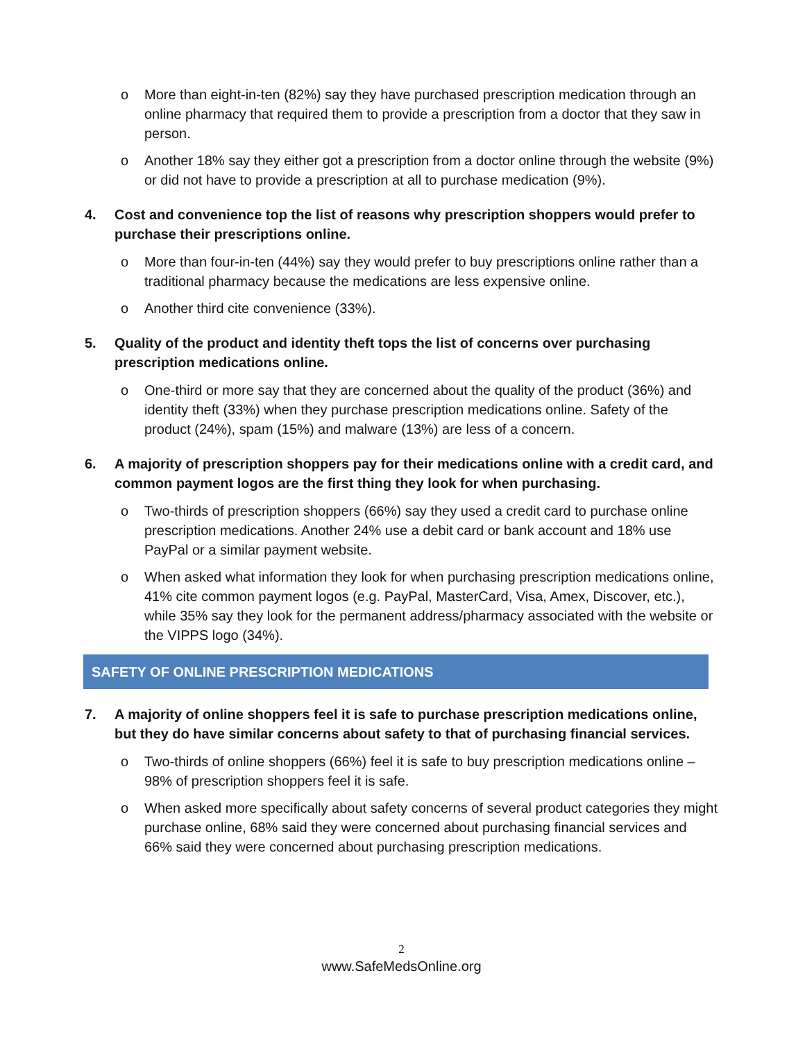o More than eight-in-ten (82%) say they have purchased prescription medication through an online pharmacy that required them to provide a prescription from a doctor that they saw in person.
o Another 18% say they either got a prescription from a doctor online through the website (9%) or did not have to provide a prescription at all to purchase medication (9%).
4. Cost and convenience top the list of reasons why prescription shoppers would prefer to purchase their prescriptions online.
o More than four-in-ten (44%) say they would prefer to buy prescriptions online rather than a traditional pharmacy because the medications are less expensive online.
o Another third cite convenience (33%).
5. Quality of the product and identity theft tops the list of concerns over purchasing prescription medications online.
o One-third or more say that they are concerned about the quality of the product (36%) and identity theft (33%) when they purchase prescription medications online. Safety of the product (24%), spam (15%) and malware (13%) are less of a concern.
6. A majority of prescription shoppers pay for their medications online with a credit card, and common payment logos are the first thing they look for when purchasing.
o Two-thirds of prescription shoppers (66%) say they used a credit card to purchase online prescription medications. Another 24% use a debit card or bank account and 18% use PayPal or a similar payment website.
o When asked what information they look for when purchasing prescription medications online, 41% cite common payment logos (e.g. PayPal, MasterCard, Visa, Amex, Discover, etc.), while 35% say they look for the permanent address/pharmacy associated with the website or the VIPPS logo (34%).
SAFETY OF ONLINE PRESCRIPTION MEDICATIONS
7. A majority of online shoppers feel it is safe to purchase prescription medications online, but they do have similar concerns about safety to that of purchasing financial services.
o Two-thirds of online shoppers (66%) feel it is safe to buy prescription medications online – 98% of prescription shoppers feel it is safe.
o When asked more specifically about safety concerns of several product categories they might purchase online, 68% said they were concerned about purchasing financial services and 66% said they were concerned about purchasing prescription medications.
2
www.SafeMedsOnline.org